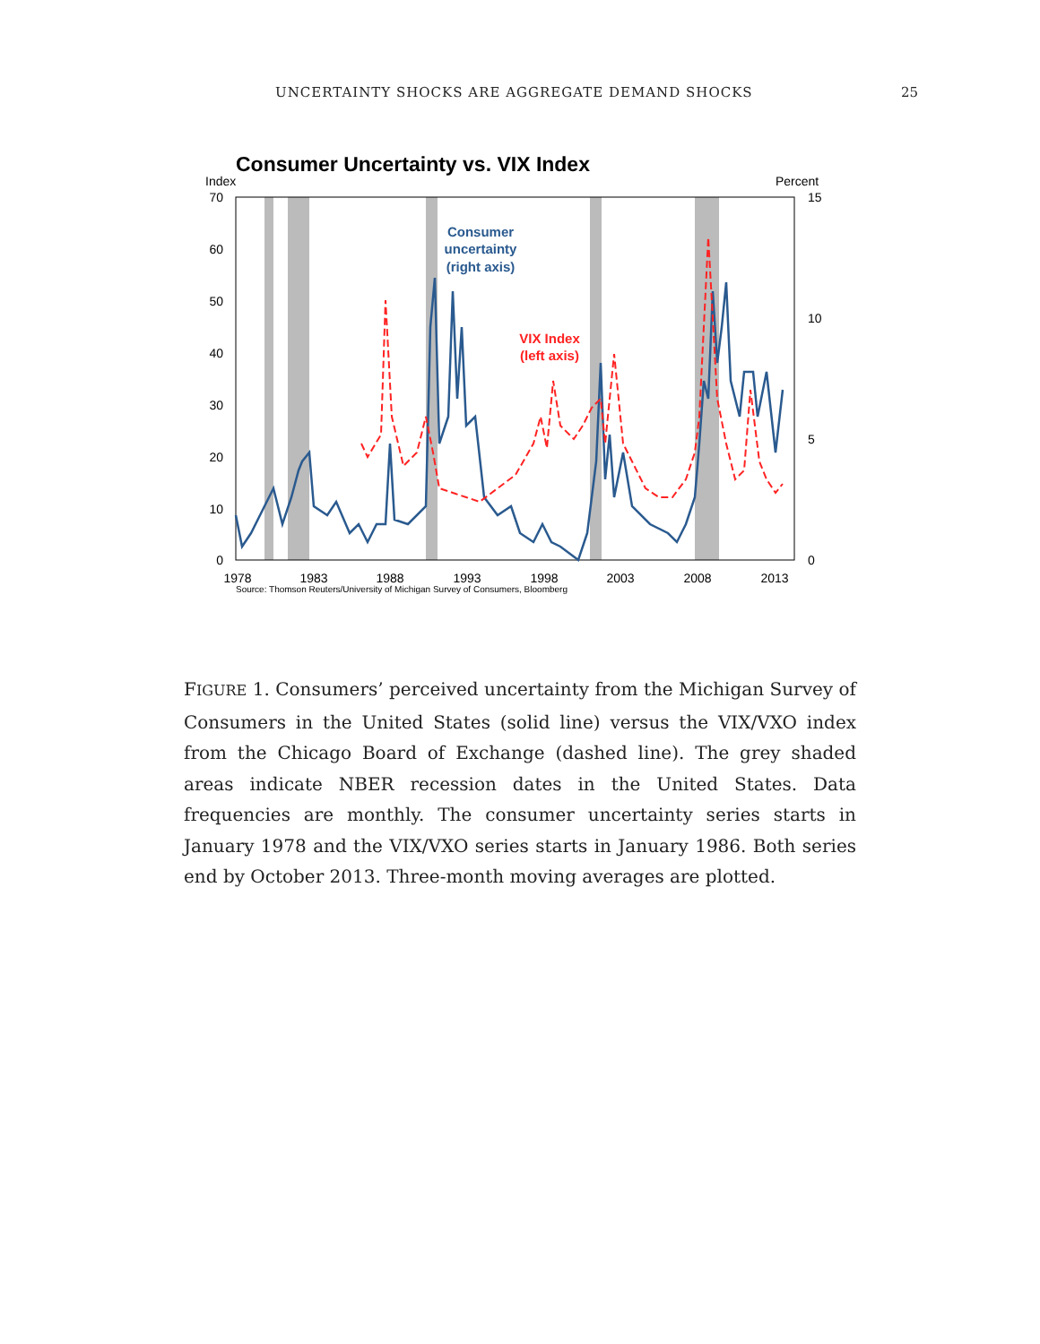UNCERTAINTY SHOCKS ARE AGGREGATE DEMAND SHOCKS 25
Consumer Uncertainty vs. VIX Index
Index
Percent
70
60
50
40
30
20
10
0
15
10
5
0
1978
1983
1988
1993
1998
2003
2008
2013
Source: Thomson Reuters/University of Michigan Survey of Consumers, Bloomberg
Consumer
uncertainty
(right axis)
VIX Index
(left axis)
FIGURE 1. Consumers’ perceived uncertainty from the Michigan Survey of Consumers in the United States (solid line) versus the VIX/VXO index from the Chicago Board of Exchange (dashed line). The grey shaded areas indicate NBER recession dates in the United States. Data frequencies are monthly. The consumer uncertainty series starts in January 1978 and the VIX/VXO series starts in January 1986. Both series end by October 2013. Three-month moving averages are plotted.